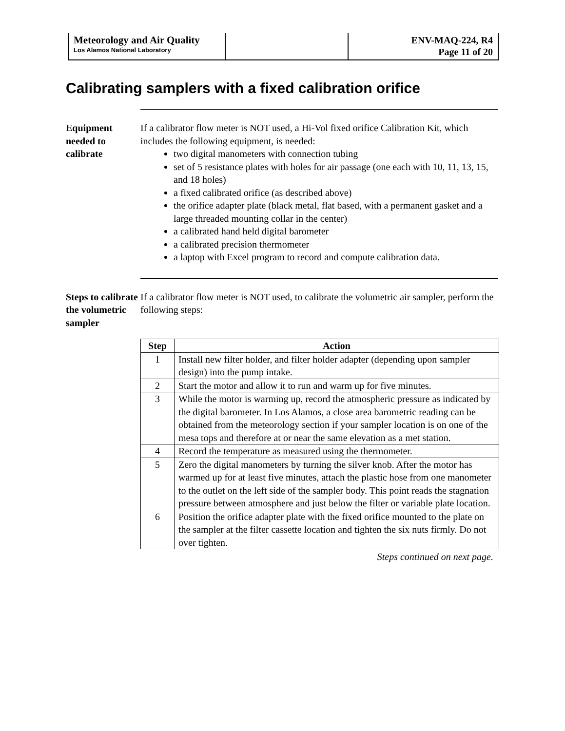| Meteorology and Air Quality Los Alamos National Laboratory | | ENV-MAQ-224, R4 Page 11 of 20 |
Calibrating samplers with a fixed calibration orifice
Equipment needed to calibrate
If a calibrator flow meter is NOT used, a Hi-Vol fixed orifice Calibration Kit, which includes the following equipment, is needed:
two digital manometers with connection tubing
set of 5 resistance plates with holes for air passage (one each with 10, 11, 13, 15, and 18 holes)
a fixed calibrated orifice (as described above)
the orifice adapter plate (black metal, flat based, with a permanent gasket and a large threaded mounting collar in the center)
a calibrated hand held digital barometer
a calibrated precision thermometer
a laptop with Excel program to record and compute calibration data.
Steps to calibrate the volumetric sampler
If a calibrator flow meter is NOT used, to calibrate the volumetric air sampler, perform the following steps:
| Step | Action |
| --- | --- |
| 1 | Install new filter holder, and filter holder adapter (depending upon sampler design) into the pump intake. |
| 2 | Start the motor and allow it to run and warm up for five minutes. |
| 3 | While the motor is warming up, record the atmospheric pressure as indicated by the digital barometer. In Los Alamos, a close area barometric reading can be obtained from the meteorology section if your sampler location is on one of the mesa tops and therefore at or near the same elevation as a met station. |
| 4 | Record the temperature as measured using the thermometer. |
| 5 | Zero the digital manometers by turning the silver knob. After the motor has warmed up for at least five minutes, attach the plastic hose from one manometer to the outlet on the left side of the sampler body. This point reads the stagnation pressure between atmosphere and just below the filter or variable plate location. |
| 6 | Position the orifice adapter plate with the fixed orifice mounted to the plate on the sampler at the filter cassette location and tighten the six nuts firmly. Do not over tighten. |
Steps continued on next page.